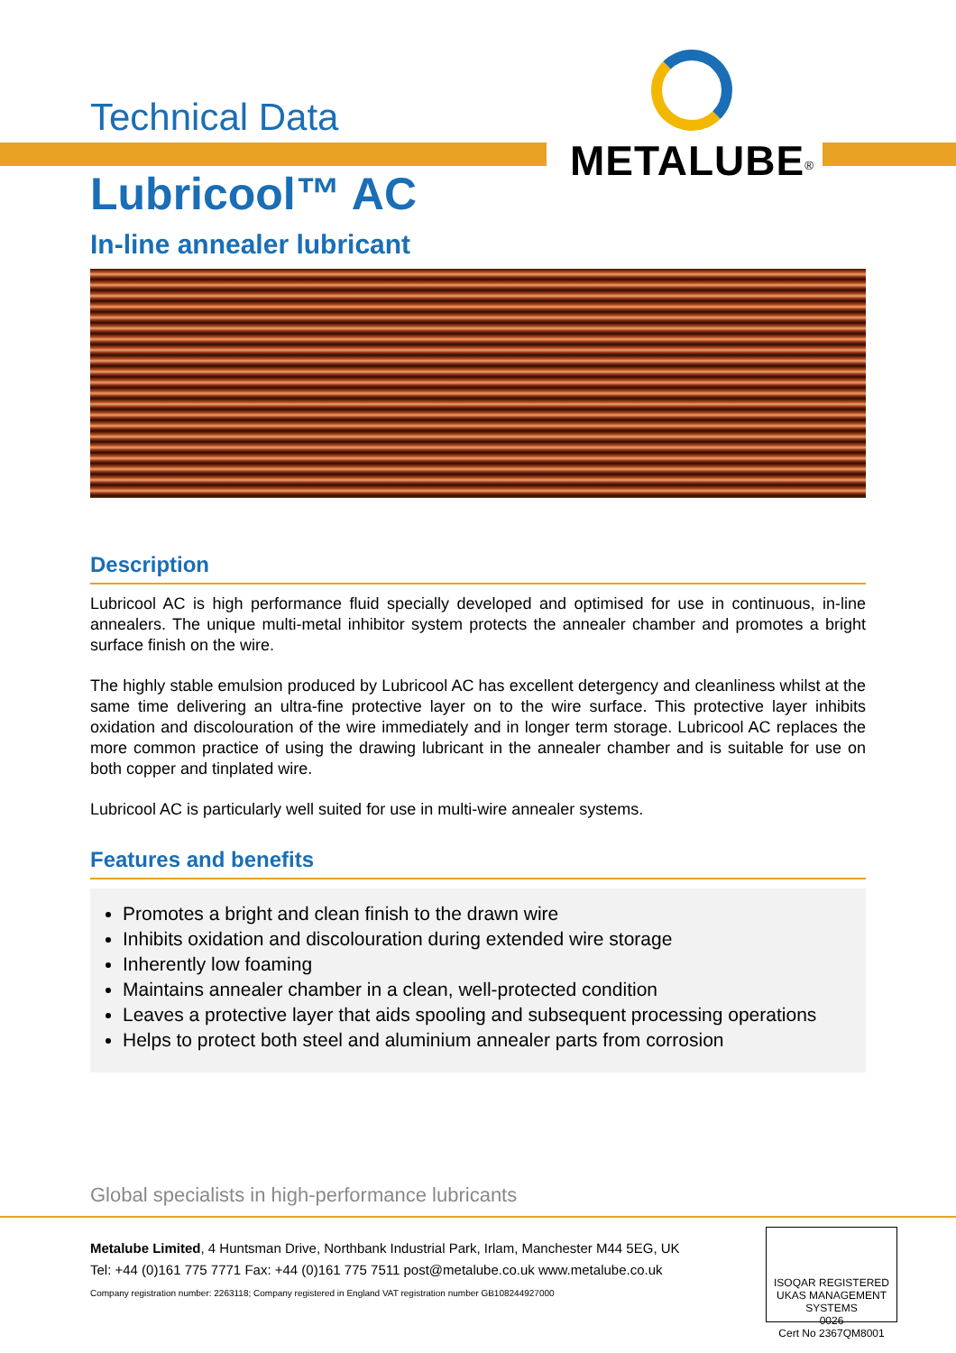METALUBE<sup>®</sup>
Technical Data
Lubricool™ AC
In-line annealer lubricant
Description
Lubricool AC is high performance fluid specially developed and optimised for use in continuous, in-line annealers. The unique multi-metal inhibitor system protects the annealer chamber and promotes a bright surface finish on the wire.
The highly stable emulsion produced by Lubricool AC has excellent detergency and cleanliness whilst at the same time delivering an ultra-fine protective layer on to the wire surface. This protective layer inhibits oxidation and discolouration of the wire immediately and in longer term storage. Lubricool AC replaces the more common practice of using the drawing lubricant in the annealer chamber and is suitable for use on both copper and tinplated wire.
Lubricool AC is particularly well suited for use in multi-wire annealer systems.
Features and benefits
Promotes a bright and clean finish to the drawn wire
Inhibits oxidation and discolouration during extended wire storage
Inherently low foaming
Maintains annealer chamber in a clean, well-protected condition
Leaves a protective layer that aids spooling and subsequent processing operations
Helps to protect both steel and aluminium annealer parts from corrosion
Global specialists in high-performance lubricants
Metalube Limited, 4 Huntsman Drive, Northbank Industrial Park, Irlam, Manchester M44 5EG, UK
Tel: +44 (0)161 775 7771 Fax: +44 (0)161 775 7511 post@metalube.co.uk www.metalube.co.uk
Company registration number: 2263118; Company registered in England VAT registration number GB108244927000
ISOQAR REGISTERED UKAS MANAGEMENT SYSTEMS
0026
Cert No 2367QM8001